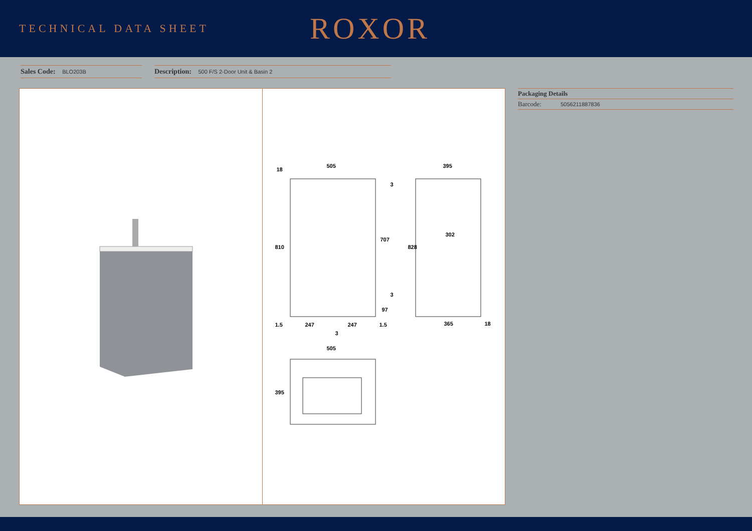TECHNICAL DATA SHEET
ROXOR
Sales Code: BLO203B
Description: 500 F/S 2-Door Unit & Basin 2
505 395
18
810
707
828
302
3
3
97
1.5 247 247 1.5
3
365 18
505
395
Packaging Details
Barcode: 5056211887836